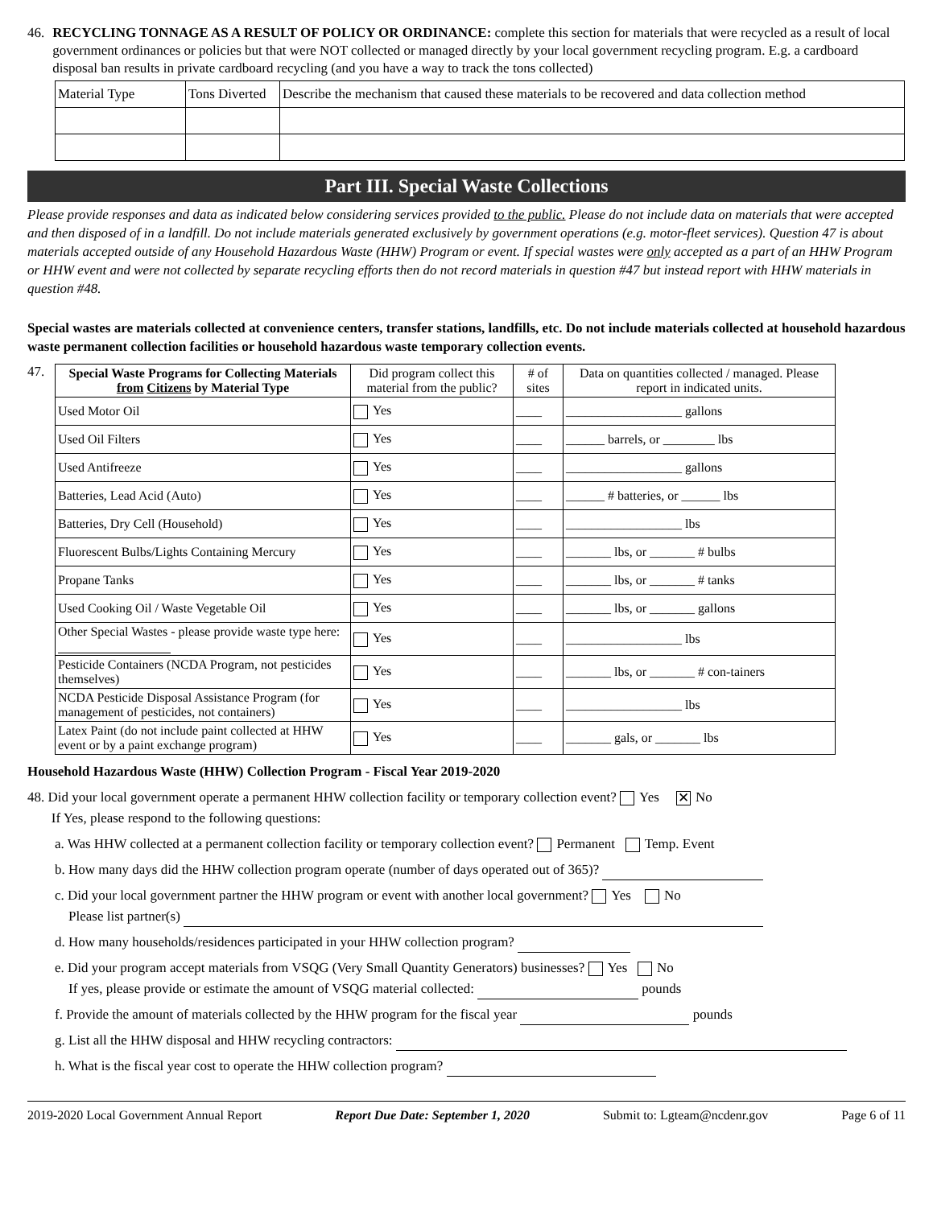46. RECYCLING TONNAGE AS A RESULT OF POLICY OR ORDINANCE: complete this section for materials that were recycled as a result of local government ordinances or policies but that were NOT collected or managed directly by your local government recycling program. E.g. a cardboard disposal ban results in private cardboard recycling (and you have a way to track the tons collected)
| Material Type | Tons Diverted | Describe the mechanism that caused these materials to be recovered and data collection method |
Part III. Special Waste Collections
Please provide responses and data as indicated below considering services provided to the public. Please do not include data on materials that were accepted and then disposed of in a landfill. Do not include materials generated exclusively by government operations (e.g. motor-fleet services). Question 47 is about materials accepted outside of any Household Hazardous Waste (HHW) Program or event. If special wastes were only accepted as a part of an HHW Program or HHW event and were not collected by separate recycling efforts then do not record materials in question #47 but instead report with HHW materials in question #48.
Special wastes are materials collected at convenience centers, transfer stations, landfills, etc. Do not include materials collected at household hazardous waste permanent collection facilities or household hazardous waste temporary collection events.
47.
| Special Waste Programs for Collecting Materials from Citizens by Material Type | Did program collect this material from the public? | # of sites | Data on quantities collected / managed. Please report in indicated units. |
| Used Motor Oil | Yes | ____ | __________________ gallons |
| Used Oil Filters | Yes | ____ | ______ barrels, or ________ lbs |
| Used Antifreeze | Yes | ____ | __________________ gallons |
| Batteries, Lead Acid (Auto) | Yes | ____ | ______ # batteries, or ______ lbs |
| Batteries, Dry Cell (Household) | Yes | ____ | __________________ lbs |
| Fluorescent Bulbs/Lights Containing Mercury | Yes | ____ | _______ lbs, or _______ # bulbs |
| Propane Tanks | Yes | ____ | _______ lbs, or _______ # tanks |
| Used Cooking Oil / Waste Vegetable Oil | Yes | ____ | _______ lbs, or _______ gallons |
| Other Special Wastes - please provide waste type here: | Yes | ____ | __________________ lbs |
| Pesticide Containers (NCDA Program, not pesticides themselves) | Yes | ____ | _______ lbs, or _______ # con-tainers |
| NCDA Pesticide Disposal Assistance Program (for management of pesticides, not containers) | Yes | ____ | __________________ lbs |
| Latex Paint (do not include paint collected at HHW event or by a paint exchange program) | Yes | ____ | _______ gals, or _______ lbs |
Household Hazardous Waste (HHW) Collection Program - Fiscal Year 2019-2020
48. Did your local government operate a permanent HHW collection facility or temporary collection event? Yes ✕ No
If Yes, please respond to the following questions:
a. Was HHW collected at a permanent collection facility or temporary collection event? Permanent Temp. Event
b. How many days did the HHW collection program operate (number of days operated out of 365)?
c. Did your local government partner the HHW program or event with another local government? Yes No
Please list partner(s)
d. How many households/residences participated in your HHW collection program?
e. Did your program accept materials from VSQG (Very Small Quantity Generators) businesses? Yes No
If yes, please provide or estimate the amount of VSQG material collected: pounds
f. Provide the amount of materials collected by the HHW program for the fiscal year pounds
g. List all the HHW disposal and HHW recycling contractors:
h. What is the fiscal year cost to operate the HHW collection program?
2019-2020 Local Government Annual Report Report Due Date: September 1, 2020 Submit to: Lgteam@ncdenr.gov Page 6 of 11